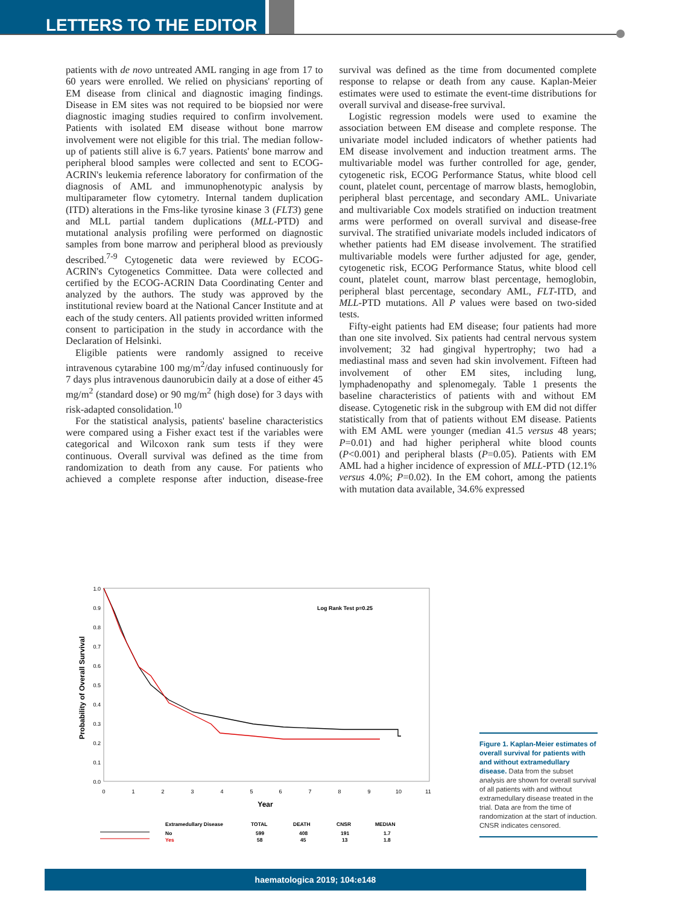LETTERS TO THE EDITOR
patients with de novo untreated AML ranging in age from 17 to 60 years were enrolled. We relied on physicians' reporting of EM disease from clinical and diagnostic imaging findings. Disease in EM sites was not required to be biopsied nor were diagnostic imaging studies required to confirm involvement. Patients with isolated EM disease without bone marrow involvement were not eligible for this trial. The median follow-up of patients still alive is 6.7 years. Patients' bone marrow and peripheral blood samples were collected and sent to ECOG-ACRIN's leukemia reference laboratory for confirmation of the diagnosis of AML and immunophenotypic analysis by multiparameter flow cytometry. Internal tandem duplication (ITD) alterations in the Fms-like tyrosine kinase 3 (FLT3) gene and MLL partial tandem duplications (MLL-PTD) and mutational analysis profiling were performed on diagnostic samples from bone marrow and peripheral blood as previously described.<sup>7-9</sup> Cytogenetic data were reviewed by ECOG-ACRIN's Cytogenetics Committee. Data were collected and certified by the ECOG-ACRIN Data Coordinating Center and analyzed by the authors. The study was approved by the institutional review board at the National Cancer Institute and at each of the study centers. All patients provided written informed consent to participation in the study in accordance with the Declaration of Helsinki.
Eligible patients were randomly assigned to receive intravenous cytarabine 100 mg/m<sup>2</sup>/day infused continuously for 7 days plus intravenous daunorubicin daily at a dose of either 45 mg/m<sup>2</sup> (standard dose) or 90 mg/m<sup>2</sup> (high dose) for 3 days with risk-adapted consolidation.<sup>10</sup>
For the statistical analysis, patients' baseline characteristics were compared using a Fisher exact test if the variables were categorical and Wilcoxon rank sum tests if they were continuous. Overall survival was defined as the time from randomization to death from any cause. For patients who achieved a complete response after induction, disease-free survival was defined as the time from documented complete response to relapse or death from any cause. Kaplan-Meier estimates were used to estimate the event-time distributions for overall survival and disease-free survival.
Logistic regression models were used to examine the association between EM disease and complete response. The univariate model included indicators of whether patients had EM disease involvement and induction treatment arms. The multivariable model was further controlled for age, gender, cytogenetic risk, ECOG Performance Status, white blood cell count, platelet count, percentage of marrow blasts, hemoglobin, peripheral blast percentage, and secondary AML. Univariate and multivariable Cox models stratified on induction treatment arms were performed on overall survival and disease-free survival. The stratified univariate models included indicators of whether patients had EM disease involvement. The stratified multivariable models were further adjusted for age, gender, cytogenetic risk, ECOG Performance Status, white blood cell count, platelet count, marrow blast percentage, hemoglobin, peripheral blast percentage, secondary AML, FLT-ITD, and MLL-PTD mutations. All P values were based on two-sided tests.
Fifty-eight patients had EM disease; four patients had more than one site involved. Six patients had central nervous system involvement; 32 had gingival hypertrophy; two had a mediastinal mass and seven had skin involvement. Fifteen had involvement of other EM sites, including lung, lymphadenopathy and splenomegaly. Table 1 presents the baseline characteristics of patients with and without EM disease. Cytogenetic risk in the subgroup with EM did not differ statistically from that of patients without EM disease. Patients with EM AML were younger (median 41.5 versus 48 years; P=0.01) and had higher peripheral white blood counts (P<0.001) and peripheral blasts (P=0.05). Patients with EM AML had a higher incidence of expression of MLL-PTD (12.1% versus 4.0%; P=0.02). In the EM cohort, among the patients with mutation data available, 34.6% expressed
1.0
0.9
0.8
0.7
0.6
0.5
0.4
0.3
0.2
0.1
0.0
0
1
2
3
4
5
6
7
8
9
10
11
Year
Probability of Overall Survival
Log Rank Test p=0.25
Extramedullary Disease
TOTAL
DEATH
CNSR
MEDIAN
No
599
408
191
1.7
Yes
58
45
13
1.8
Figure 1. Kaplan-Meier estimates of overall survival for patients with and without extramedullary disease. Data from the subset analysis are shown for overall survival of all patients with and without extramedullary disease treated in the trial. Data are from the time of randomization at the start of induction. CNSR indicates censored.
haematologica 2019; 104:e148